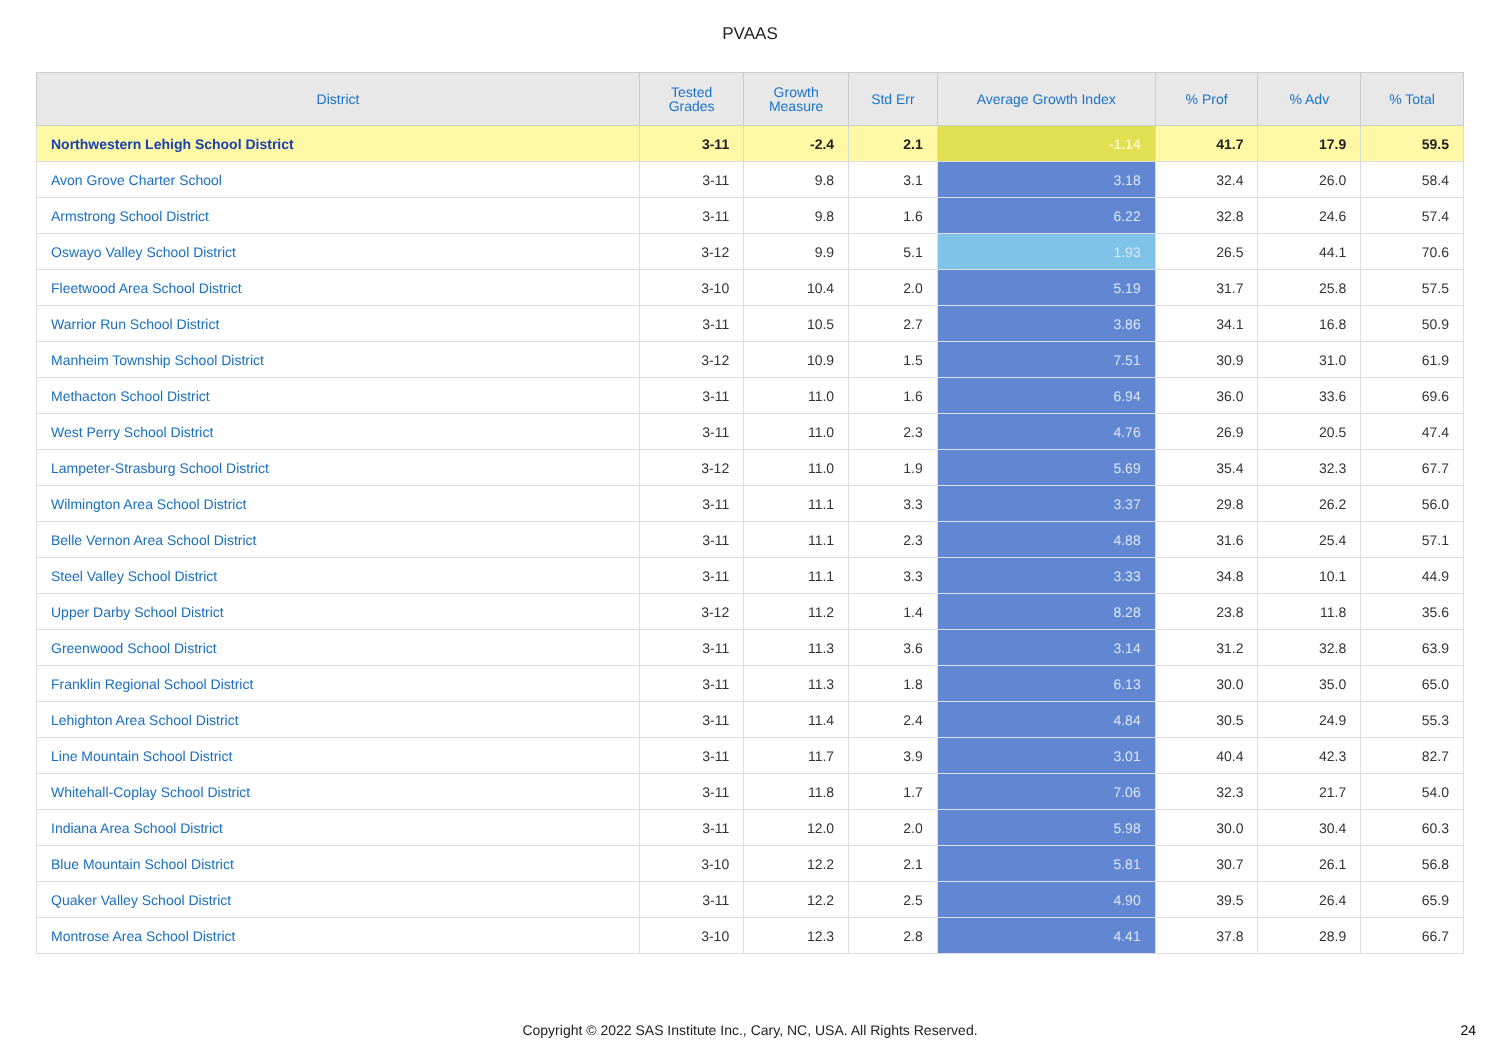PVAAS
| District | Tested Grades | Growth Measure | Std Err | Average Growth Index | % Prof | % Adv | % Total |
| --- | --- | --- | --- | --- | --- | --- | --- |
| Northwestern Lehigh School District | 3-11 | -2.4 | 2.1 | -1.14 | 41.7 | 17.9 | 59.5 |
| Avon Grove Charter School | 3-11 | 9.8 | 3.1 | 3.18 | 32.4 | 26.0 | 58.4 |
| Armstrong School District | 3-11 | 9.8 | 1.6 | 6.22 | 32.8 | 24.6 | 57.4 |
| Oswayo Valley School District | 3-12 | 9.9 | 5.1 | 1.93 | 26.5 | 44.1 | 70.6 |
| Fleetwood Area School District | 3-10 | 10.4 | 2.0 | 5.19 | 31.7 | 25.8 | 57.5 |
| Warrior Run School District | 3-11 | 10.5 | 2.7 | 3.86 | 34.1 | 16.8 | 50.9 |
| Manheim Township School District | 3-12 | 10.9 | 1.5 | 7.51 | 30.9 | 31.0 | 61.9 |
| Methacton School District | 3-11 | 11.0 | 1.6 | 6.94 | 36.0 | 33.6 | 69.6 |
| West Perry School District | 3-11 | 11.0 | 2.3 | 4.76 | 26.9 | 20.5 | 47.4 |
| Lampeter-Strasburg School District | 3-12 | 11.0 | 1.9 | 5.69 | 35.4 | 32.3 | 67.7 |
| Wilmington Area School District | 3-11 | 11.1 | 3.3 | 3.37 | 29.8 | 26.2 | 56.0 |
| Belle Vernon Area School District | 3-11 | 11.1 | 2.3 | 4.88 | 31.6 | 25.4 | 57.1 |
| Steel Valley School District | 3-11 | 11.1 | 3.3 | 3.33 | 34.8 | 10.1 | 44.9 |
| Upper Darby School District | 3-12 | 11.2 | 1.4 | 8.28 | 23.8 | 11.8 | 35.6 |
| Greenwood School District | 3-11 | 11.3 | 3.6 | 3.14 | 31.2 | 32.8 | 63.9 |
| Franklin Regional School District | 3-11 | 11.3 | 1.8 | 6.13 | 30.0 | 35.0 | 65.0 |
| Lehighton Area School District | 3-11 | 11.4 | 2.4 | 4.84 | 30.5 | 24.9 | 55.3 |
| Line Mountain School District | 3-11 | 11.7 | 3.9 | 3.01 | 40.4 | 42.3 | 82.7 |
| Whitehall-Coplay School District | 3-11 | 11.8 | 1.7 | 7.06 | 32.3 | 21.7 | 54.0 |
| Indiana Area School District | 3-11 | 12.0 | 2.0 | 5.98 | 30.0 | 30.4 | 60.3 |
| Blue Mountain School District | 3-10 | 12.2 | 2.1 | 5.81 | 30.7 | 26.1 | 56.8 |
| Quaker Valley School District | 3-11 | 12.2 | 2.5 | 4.90 | 39.5 | 26.4 | 65.9 |
| Montrose Area School District | 3-10 | 12.3 | 2.8 | 4.41 | 37.8 | 28.9 | 66.7 |
Copyright © 2022 SAS Institute Inc., Cary, NC, USA. All Rights Reserved.
24